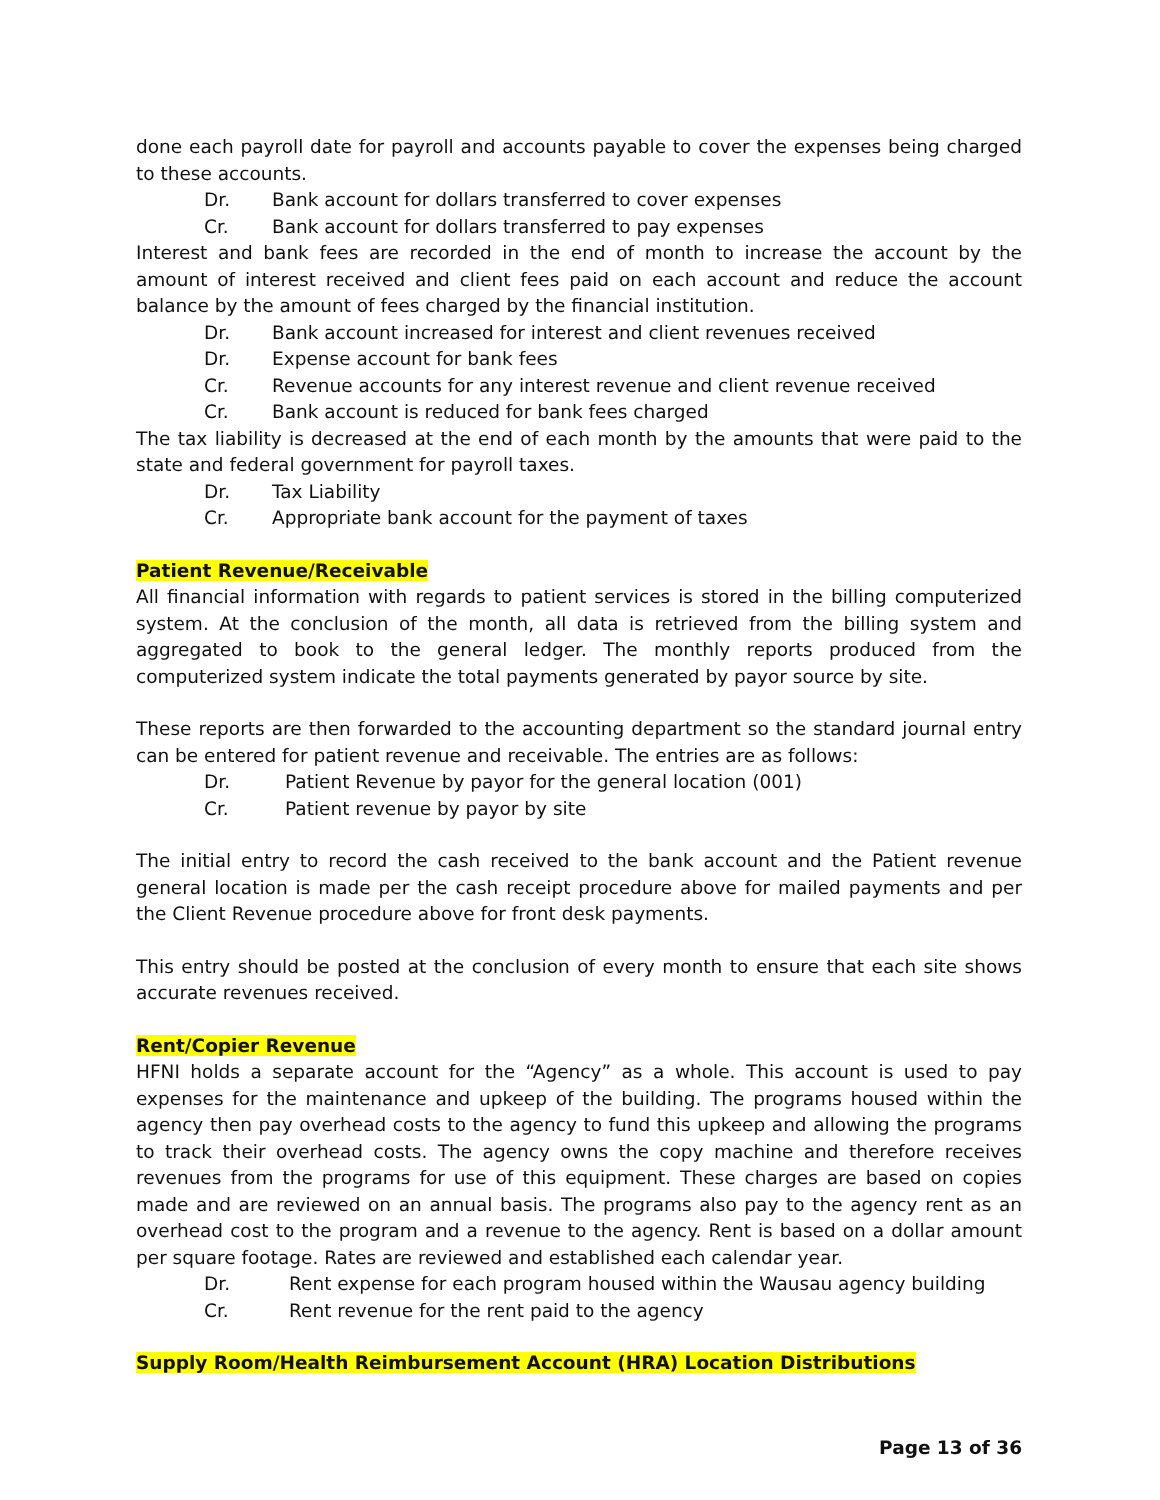done each payroll date for payroll and accounts payable to cover the expenses being charged to these accounts.
Dr. Bank account for dollars transferred to cover expenses
Cr. Bank account for dollars transferred to pay expenses
Interest and bank fees are recorded in the end of month to increase the account by the amount of interest received and client fees paid on each account and reduce the account balance by the amount of fees charged by the financial institution.
Dr. Bank account increased for interest and client revenues received
Dr. Expense account for bank fees
Cr. Revenue accounts for any interest revenue and client revenue received
Cr. Bank account is reduced for bank fees charged
The tax liability is decreased at the end of each month by the amounts that were paid to the state and federal government for payroll taxes.
Dr. Tax Liability
Cr. Appropriate bank account for the payment of taxes
Patient Revenue/Receivable
All financial information with regards to patient services is stored in the billing computerized system. At the conclusion of the month, all data is retrieved from the billing system and aggregated to book to the general ledger. The monthly reports produced from the computerized system indicate the total payments generated by payor source by site.
These reports are then forwarded to the accounting department so the standard journal entry can be entered for patient revenue and receivable. The entries are as follows:
Dr. Patient Revenue by payor for the general location (001)
Cr. Patient revenue by payor by site
The initial entry to record the cash received to the bank account and the Patient revenue general location is made per the cash receipt procedure above for mailed payments and per the Client Revenue procedure above for front desk payments.
This entry should be posted at the conclusion of every month to ensure that each site shows accurate revenues received.
Rent/Copier Revenue
HFNI holds a separate account for the “Agency” as a whole. This account is used to pay expenses for the maintenance and upkeep of the building. The programs housed within the agency then pay overhead costs to the agency to fund this upkeep and allowing the programs to track their overhead costs. The agency owns the copy machine and therefore receives revenues from the programs for use of this equipment. These charges are based on copies made and are reviewed on an annual basis. The programs also pay to the agency rent as an overhead cost to the program and a revenue to the agency. Rent is based on a dollar amount per square footage. Rates are reviewed and established each calendar year.
Dr. Rent expense for each program housed within the Wausau agency building
Cr. Rent revenue for the rent paid to the agency
Supply Room/Health Reimbursement Account (HRA) Location Distributions
Page 13 of 36